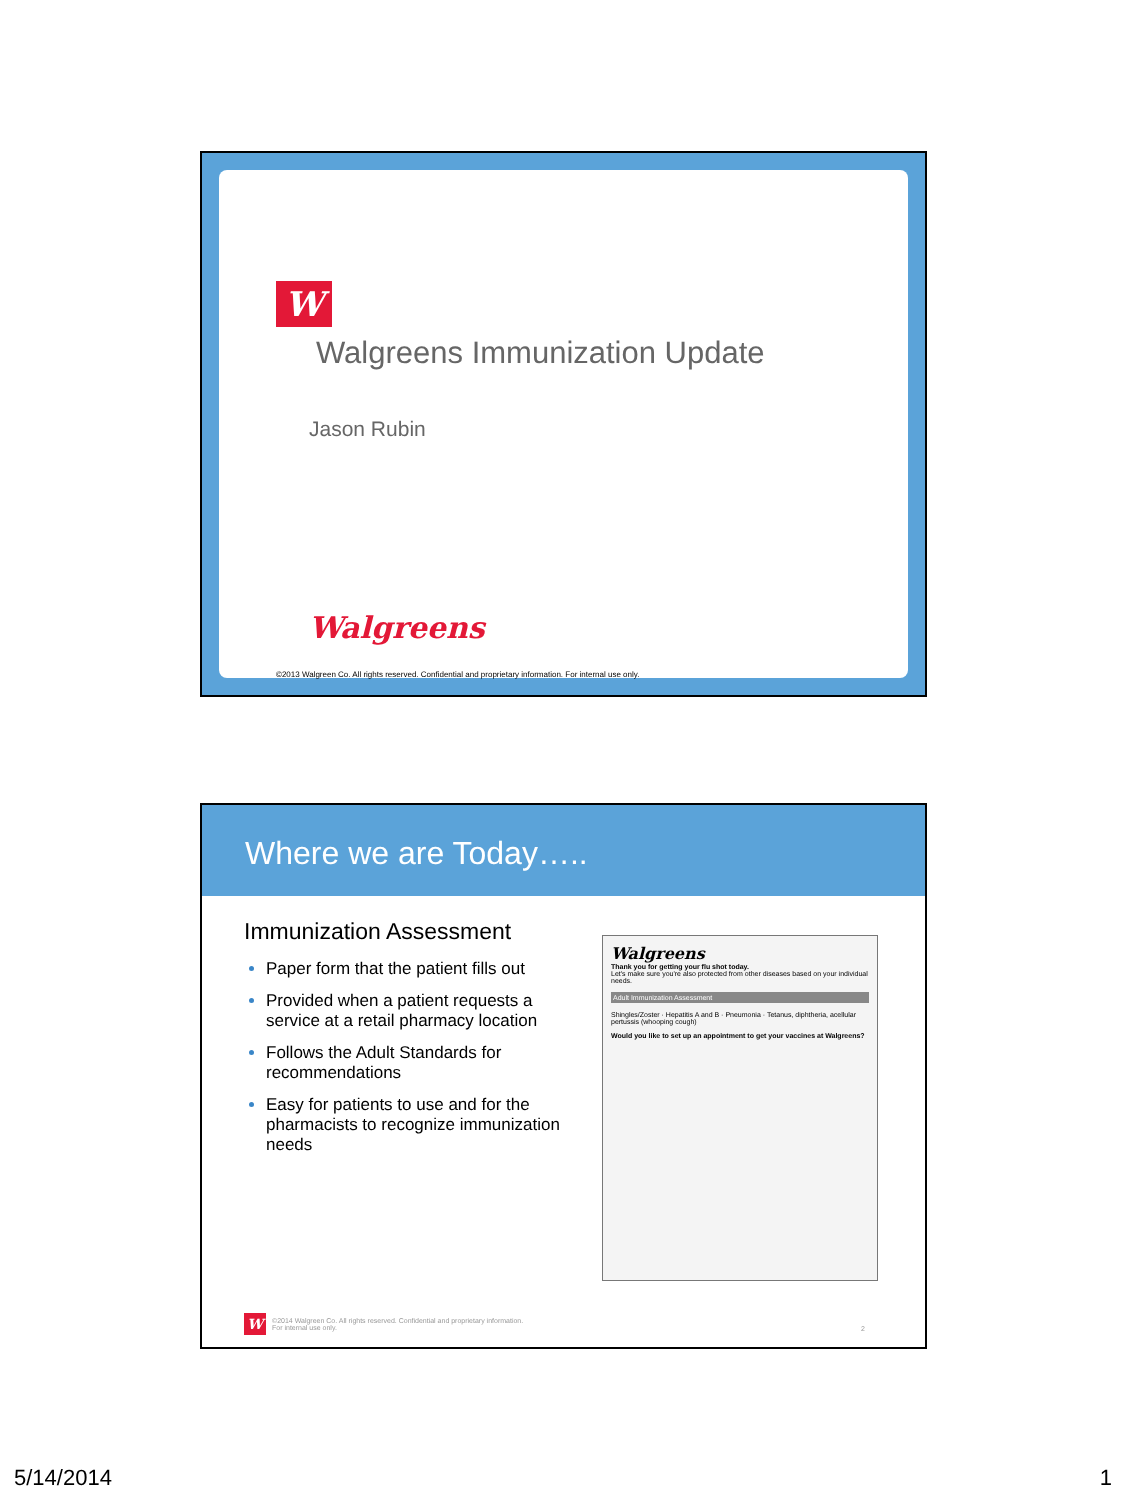W
Walgreens Immunization Update
Jason Rubin
Walgreens
©2013 Walgreen Co. All rights reserved. Confidential and proprietary information. For internal use only.
Where we are Today…..
Immunization Assessment
Paper form that the patient fills out
Provided when a patient requests a service at a retail pharmacy location
Follows the Adult Standards for recommendations
Easy for patients to use and for the pharmacists to recognize immunization needs
Walgreens
Thank you for getting your flu shot today.
Let's make sure you're also protected from other diseases based on your individual needs.
Adult Immunization Assessment
Shingles/Zoster · Hepatitis A and B · Pneumonia · Tetanus, diphtheria, acellular pertussis (whooping cough)
Would you like to set up an appointment to get your vaccines at Walgreens?
W
©2014 Walgreen Co. All rights reserved. Confidential and proprietary information.
For internal use only.
2
5/14/2014 1